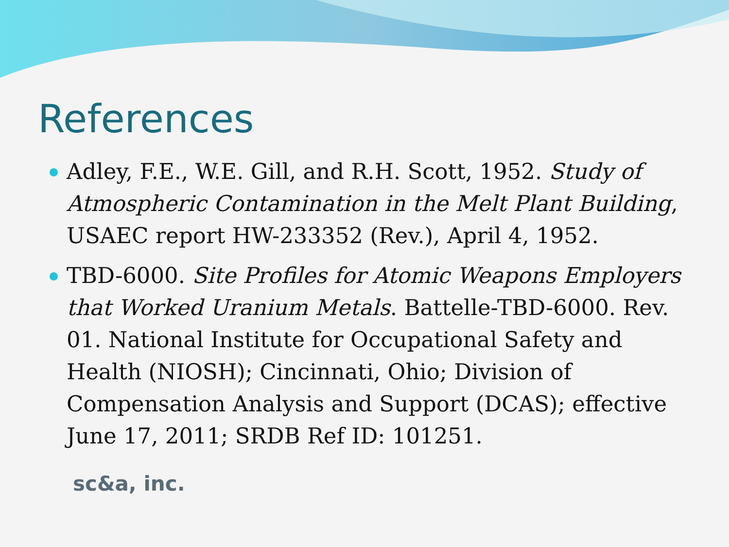References
Adley, F.E., W.E. Gill, and R.H. Scott, 1952. Study of Atmospheric Contamination in the Melt Plant Building, USAEC report HW-233352 (Rev.), April 4, 1952.
TBD-6000. Site Profiles for Atomic Weapons Employers that Worked Uranium Metals. Battelle-TBD-6000. Rev. 01. National Institute for Occupational Safety and Health (NIOSH); Cincinnati, Ohio; Division of Compensation Analysis and Support (DCAS); effective June 17, 2011; SRDB Ref ID: 101251.
sc&a, inc.